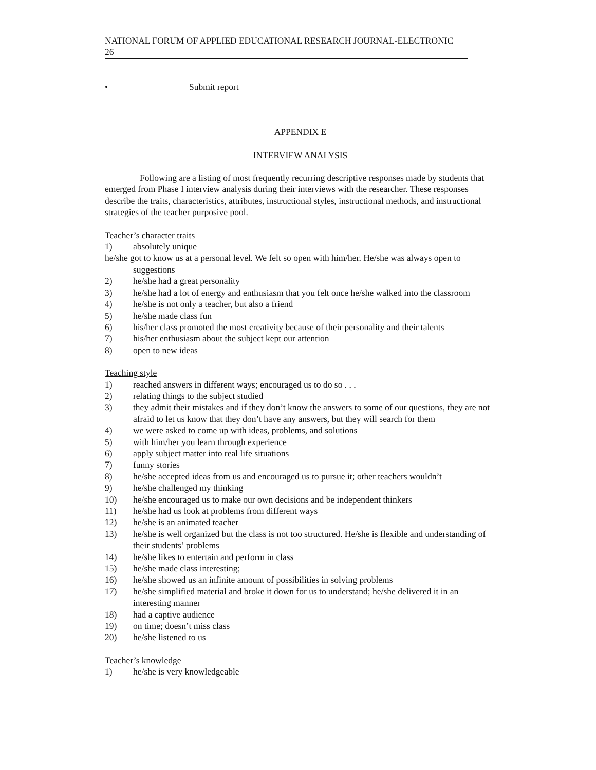NATIONAL FORUM OF APPLIED EDUCATIONAL RESEARCH JOURNAL-ELECTRONIC
26
• Submit report
APPENDIX E
INTERVIEW ANALYSIS
Following are a listing of most frequently recurring descriptive responses made by students that emerged from Phase I interview analysis during their interviews with the researcher. These responses describe the traits, characteristics, attributes, instructional styles, instructional methods, and instructional strategies of the teacher purposive pool.
Teacher’s character traits
1) absolutely unique
he/she got to know us at a personal level. We felt so open with him/her. He/she was always open to suggestions
2) he/she had a great personality
3) he/she had a lot of energy and enthusiasm that you felt once he/she walked into the classroom
4) he/she is not only a teacher, but also a friend
5) he/she made class fun
6) his/her class promoted the most creativity because of their personality and their talents
7) his/her enthusiasm about the subject kept our attention
8) open to new ideas
Teaching style
1) reached answers in different ways; encouraged us to do so . . .
2) relating things to the subject studied
3) they admit their mistakes and if they don’t know the answers to some of our questions, they are not afraid to let us know that they don’t have any answers, but they will search for them
4) we were asked to come up with ideas, problems, and solutions
5) with him/her you learn through experience
6) apply subject matter into real life situations
7) funny stories
8) he/she accepted ideas from us and encouraged us to pursue it; other teachers wouldn’t
9) he/she challenged my thinking
10) he/she encouraged us to make our own decisions and be independent thinkers
11) he/she had us look at problems from different ways
12) he/she is an animated teacher
13) he/she is well organized but the class is not too structured. He/she is flexible and understanding of their students’ problems
14) he/she likes to entertain and perform in class
15) he/she made class interesting;
16) he/she showed us an infinite amount of possibilities in solving problems
17) he/she simplified material and broke it down for us to understand; he/she delivered it in an interesting manner
18) had a captive audience
19) on time; doesn’t miss class
20) he/she listened to us
Teacher’s knowledge
1) he/she is very knowledgeable